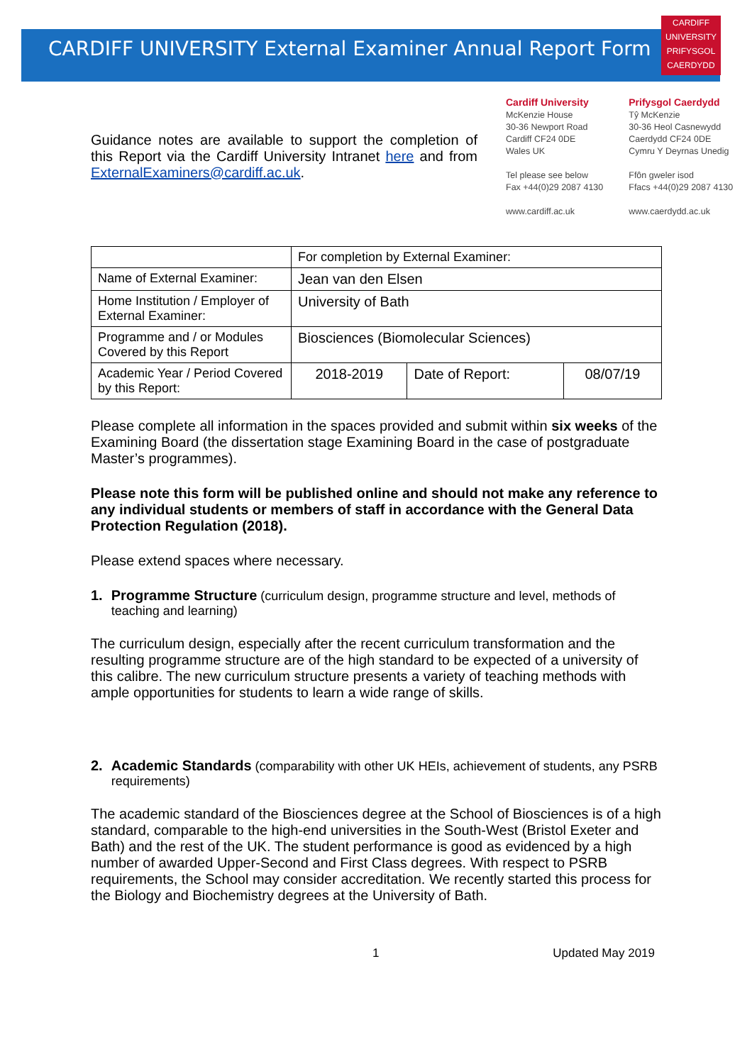CARDIFF UNIVERSITY External Examiner Annual Report Form
CARDIFF
UNIVERSITY
PRIFYSGOL
CAERDYDD
Guidance notes are available to support the completion of this Report via the Cardiff University Intranet here and from ExternalExaminers@cardiff.ac.uk.
Cardiff University
McKenzie House
30-36 Newport Road
Cardiff CF24 0DE
Wales UK
Tel please see below
Fax +44(0)29 2087 4130
www.cardiff.ac.uk
Prifysgol Caerdydd
Tŷ McKenzie
30-36 Heol Casnewydd
Caerdydd CF24 0DE
Cymru Y Deyrnas Unedig
Ffôn gweler isod
Ffacs +44(0)29 2087 4130
www.caerdydd.ac.uk
| | For completion by External Examiner: | | |
| Name of External Examiner: | Jean van den Elsen | | |
| Home Institution / Employer of External Examiner: | University of Bath | | |
| Programme and / or Modules Covered by this Report | Biosciences (Biomolecular Sciences) | | |
| Academic Year / Period Covered by this Report: | 2018-2019 | Date of Report: | 08/07/19 |
Please complete all information in the spaces provided and submit within six weeks of the Examining Board (the dissertation stage Examining Board in the case of postgraduate Master’s programmes).
Please note this form will be published online and should not make any reference to any individual students or members of staff in accordance with the General Data Protection Regulation (2018).
Please extend spaces where necessary.
1. Programme Structure (curriculum design, programme structure and level, methods of teaching and learning)
The curriculum design, especially after the recent curriculum transformation and the resulting programme structure are of the high standard to be expected of a university of this calibre. The new curriculum structure presents a variety of teaching methods with ample opportunities for students to learn a wide range of skills.
2. Academic Standards (comparability with other UK HEIs, achievement of students, any PSRB requirements)
The academic standard of the Biosciences degree at the School of Biosciences is of a high standard, comparable to the high-end universities in the South-West (Bristol Exeter and Bath) and the rest of the UK. The student performance is good as evidenced by a high number of awarded Upper-Second and First Class degrees. With respect to PSRB requirements, the School may consider accreditation. We recently started this process for the Biology and Biochemistry degrees at the University of Bath.
1 Updated May 2019